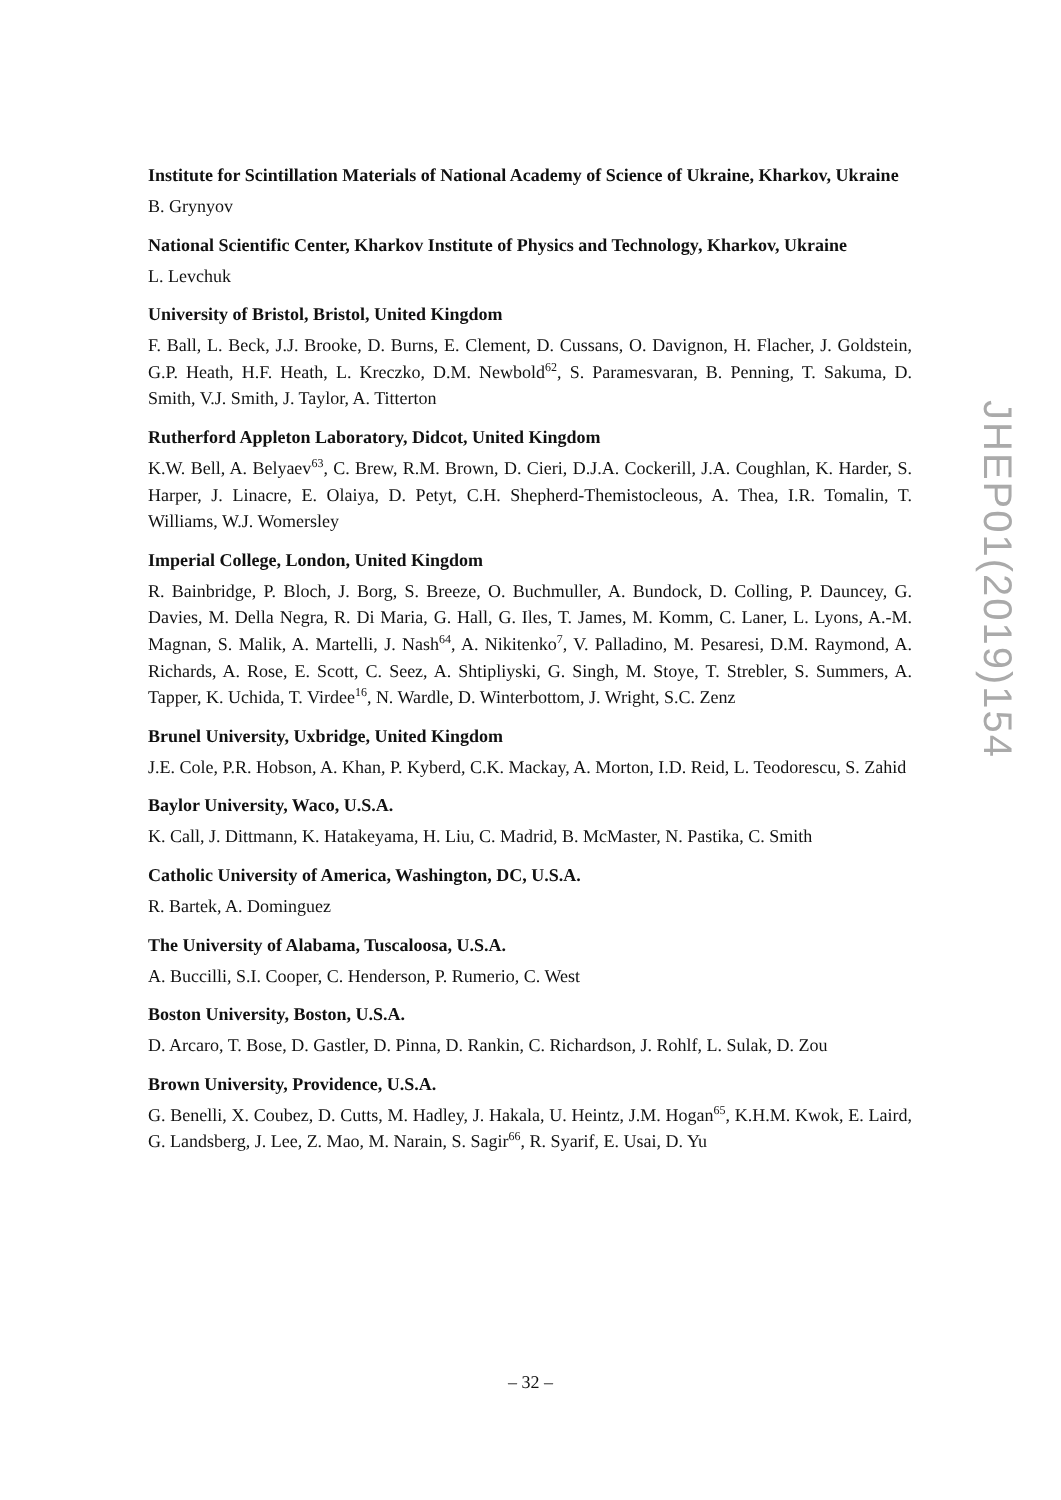Institute for Scintillation Materials of National Academy of Science of Ukraine, Kharkov, Ukraine
B. Grynyov
National Scientific Center, Kharkov Institute of Physics and Technology, Kharkov, Ukraine
L. Levchuk
University of Bristol, Bristol, United Kingdom
F. Ball, L. Beck, J.J. Brooke, D. Burns, E. Clement, D. Cussans, O. Davignon, H. Flacher, J. Goldstein, G.P. Heath, H.F. Heath, L. Kreczko, D.M. Newbold<sup>62</sup>, S. Paramesvaran, B. Penning, T. Sakuma, D. Smith, V.J. Smith, J. Taylor, A. Titterton
Rutherford Appleton Laboratory, Didcot, United Kingdom
K.W. Bell, A. Belyaev<sup>63</sup>, C. Brew, R.M. Brown, D. Cieri, D.J.A. Cockerill, J.A. Coughlan, K. Harder, S. Harper, J. Linacre, E. Olaiya, D. Petyt, C.H. Shepherd-Themistocleous, A. Thea, I.R. Tomalin, T. Williams, W.J. Womersley
Imperial College, London, United Kingdom
R. Bainbridge, P. Bloch, J. Borg, S. Breeze, O. Buchmuller, A. Bundock, D. Colling, P. Dauncey, G. Davies, M. Della Negra, R. Di Maria, G. Hall, G. Iles, T. James, M. Komm, C. Laner, L. Lyons, A.-M. Magnan, S. Malik, A. Martelli, J. Nash<sup>64</sup>, A. Nikitenko<sup>7</sup>, V. Palladino, M. Pesaresi, D.M. Raymond, A. Richards, A. Rose, E. Scott, C. Seez, A. Shtipliyski, G. Singh, M. Stoye, T. Strebler, S. Summers, A. Tapper, K. Uchida, T. Virdee<sup>16</sup>, N. Wardle, D. Winterbottom, J. Wright, S.C. Zenz
Brunel University, Uxbridge, United Kingdom
J.E. Cole, P.R. Hobson, A. Khan, P. Kyberd, C.K. Mackay, A. Morton, I.D. Reid, L. Teodorescu, S. Zahid
Baylor University, Waco, U.S.A.
K. Call, J. Dittmann, K. Hatakeyama, H. Liu, C. Madrid, B. McMaster, N. Pastika, C. Smith
Catholic University of America, Washington, DC, U.S.A.
R. Bartek, A. Dominguez
The University of Alabama, Tuscaloosa, U.S.A.
A. Buccilli, S.I. Cooper, C. Henderson, P. Rumerio, C. West
Boston University, Boston, U.S.A.
D. Arcaro, T. Bose, D. Gastler, D. Pinna, D. Rankin, C. Richardson, J. Rohlf, L. Sulak, D. Zou
Brown University, Providence, U.S.A.
G. Benelli, X. Coubez, D. Cutts, M. Hadley, J. Hakala, U. Heintz, J.M. Hogan<sup>65</sup>, K.H.M. Kwok, E. Laird, G. Landsberg, J. Lee, Z. Mao, M. Narain, S. Sagir<sup>66</sup>, R. Syarif, E. Usai, D. Yu
JHEP01(2019)154
– 32 –